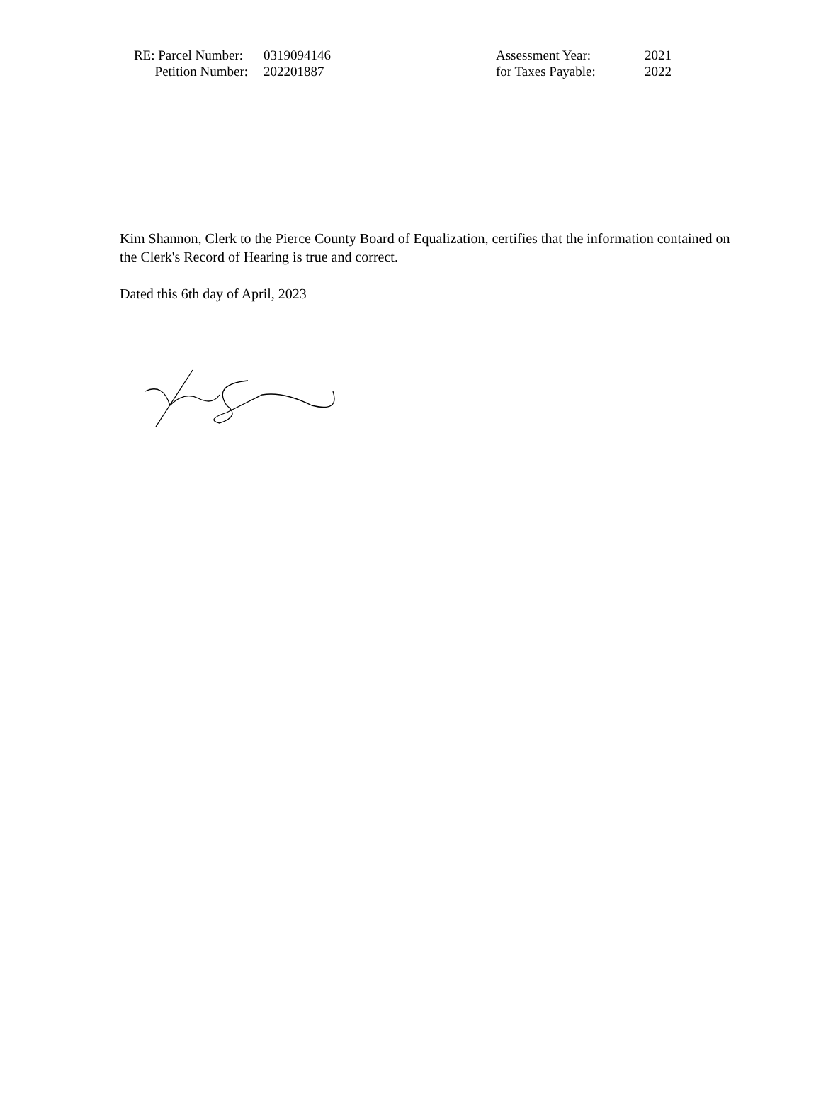RE: Parcel Number:
0319094146
Petition Number:
202201887
Assessment Year:
2021
for Taxes Payable:
2022
Kim Shannon, Clerk to the Pierce County Board of Equalization, certifies that the information contained on the Clerk's Record of Hearing is true and correct.
Dated this 6th day of April, 2023